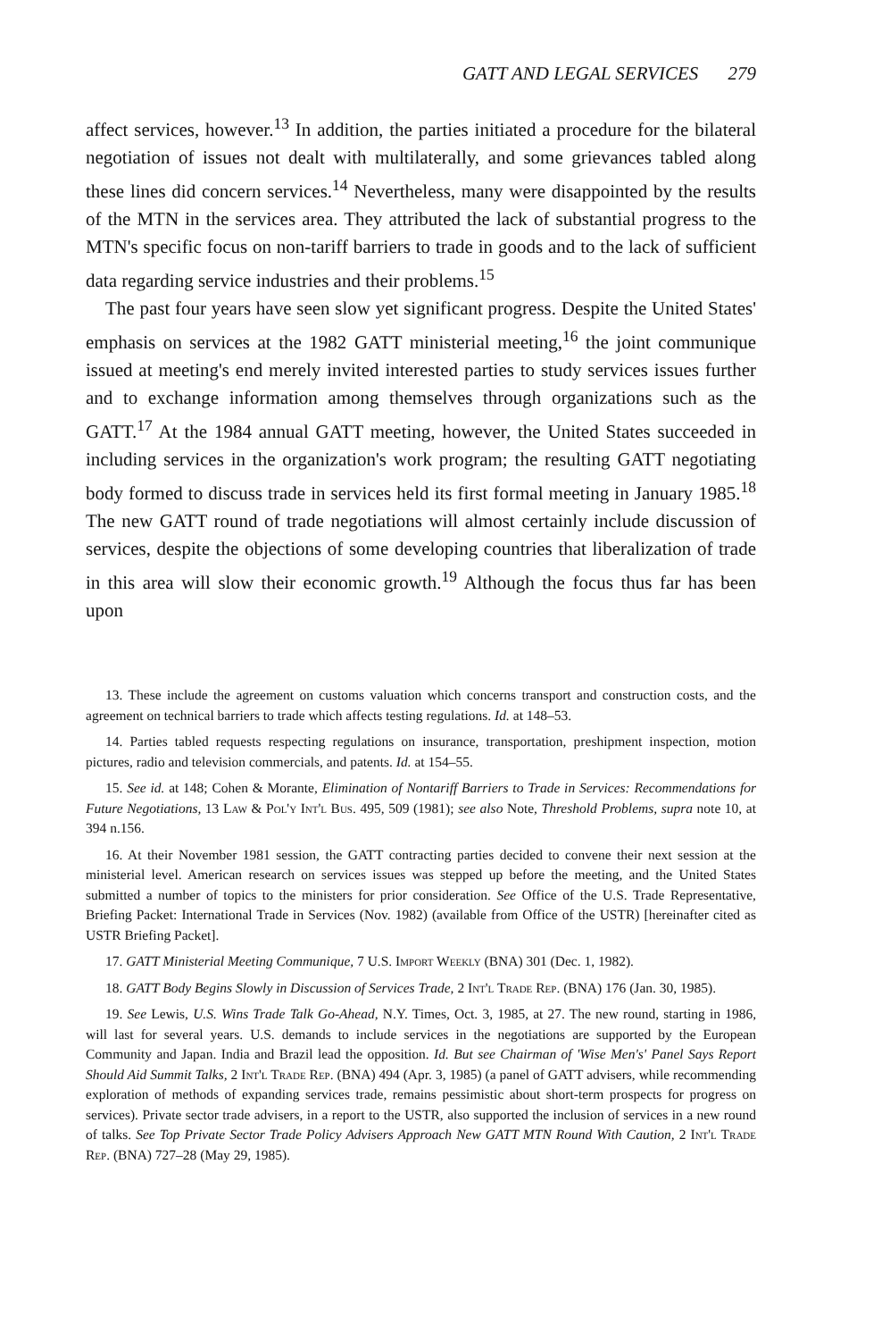GATT AND LEGAL SERVICES 279
affect services, however.<sup>13</sup> In addition, the parties initiated a procedure for the bilateral negotiation of issues not dealt with multilaterally, and some grievances tabled along these lines did concern services.<sup>14</sup> Nevertheless, many were disappointed by the results of the MTN in the services area. They attributed the lack of substantial progress to the MTN's specific focus on non-tariff barriers to trade in goods and to the lack of sufficient data regarding service industries and their problems.<sup>15</sup>
The past four years have seen slow yet significant progress. Despite the United States' emphasis on services at the 1982 GATT ministerial meeting,<sup>16</sup> the joint communique issued at meeting's end merely invited interested parties to study services issues further and to exchange information among themselves through organizations such as the GATT.<sup>17</sup> At the 1984 annual GATT meeting, however, the United States succeeded in including services in the organization's work program; the resulting GATT negotiating body formed to discuss trade in services held its first formal meeting in January 1985.<sup>18</sup> The new GATT round of trade negotiations will almost certainly include discussion of services, despite the objections of some developing countries that liberalization of trade in this area will slow their economic growth.<sup>19</sup> Although the focus thus far has been upon
13. These include the agreement on customs valuation which concerns transport and construction costs, and the agreement on technical barriers to trade which affects testing regulations. Id. at 148–53.
14. Parties tabled requests respecting regulations on insurance, transportation, preshipment inspection, motion pictures, radio and television commercials, and patents. Id. at 154–55.
15. See id. at 148; Cohen & Morante, Elimination of Nontariff Barriers to Trade in Services: Recommendations for Future Negotiations, 13 Law & Pol'y Int'l Bus. 495, 509 (1981); see also Note, Threshold Problems, supra note 10, at 394 n.156.
16. At their November 1981 session, the GATT contracting parties decided to convene their next session at the ministerial level. American research on services issues was stepped up before the meeting, and the United States submitted a number of topics to the ministers for prior consideration. See Office of the U.S. Trade Representative, Briefing Packet: International Trade in Services (Nov. 1982) (available from Office of the USTR) [hereinafter cited as USTR Briefing Packet].
17. GATT Ministerial Meeting Communique, 7 U.S. Import Weekly (BNA) 301 (Dec. 1, 1982).
18. GATT Body Begins Slowly in Discussion of Services Trade, 2 Int'l Trade Rep. (BNA) 176 (Jan. 30, 1985).
19. See Lewis, U.S. Wins Trade Talk Go-Ahead, N.Y. Times, Oct. 3, 1985, at 27. The new round, starting in 1986, will last for several years. U.S. demands to include services in the negotiations are supported by the European Community and Japan. India and Brazil lead the opposition. Id. But see Chairman of 'Wise Men's' Panel Says Report Should Aid Summit Talks, 2 Int'l Trade Rep. (BNA) 494 (Apr. 3, 1985) (a panel of GATT advisers, while recommending exploration of methods of expanding services trade, remains pessimistic about short-term prospects for progress on services). Private sector trade advisers, in a report to the USTR, also supported the inclusion of services in a new round of talks. See Top Private Sector Trade Policy Advisers Approach New GATT MTN Round With Caution, 2 Int'l Trade Rep. (BNA) 727–28 (May 29, 1985).